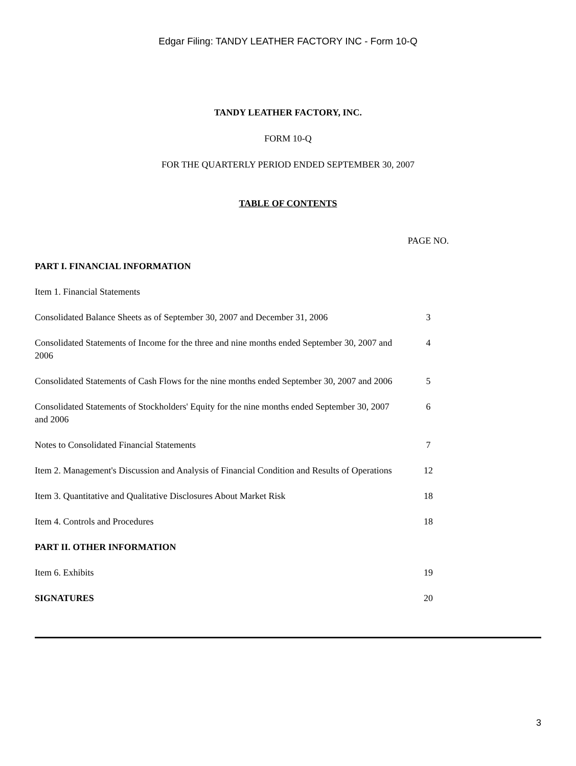Edgar Filing: TANDY LEATHER FACTORY INC - Form 10-Q
TANDY LEATHER FACTORY, INC.
FORM 10-Q
FOR THE QUARTERLY PERIOD ENDED SEPTEMBER 30, 2007
TABLE OF CONTENTS
| | PAGE NO. |
| PART I. FINANCIAL INFORMATION | |
| Item 1. Financial Statements | |
| Consolidated Balance Sheets as of September 30, 2007 and December 31, 2006 | 3 |
| Consolidated Statements of Income for the three and nine months ended September 30, 2007 and 2006 | 4 |
| Consolidated Statements of Cash Flows for the nine months ended September 30, 2007 and 2006 | 5 |
| Consolidated Statements of Stockholders' Equity for the nine months ended September 30, 2007 and 2006 | 6 |
| Notes to Consolidated Financial Statements | 7 |
| Item 2. Management's Discussion and Analysis of Financial Condition and Results of Operations | 12 |
| Item 3. Quantitative and Qualitative Disclosures About Market Risk | 18 |
| Item 4. Controls and Procedures | 18 |
| PART II. OTHER INFORMATION | |
| Item 6. Exhibits | 19 |
| SIGNATURES | 20 |
3